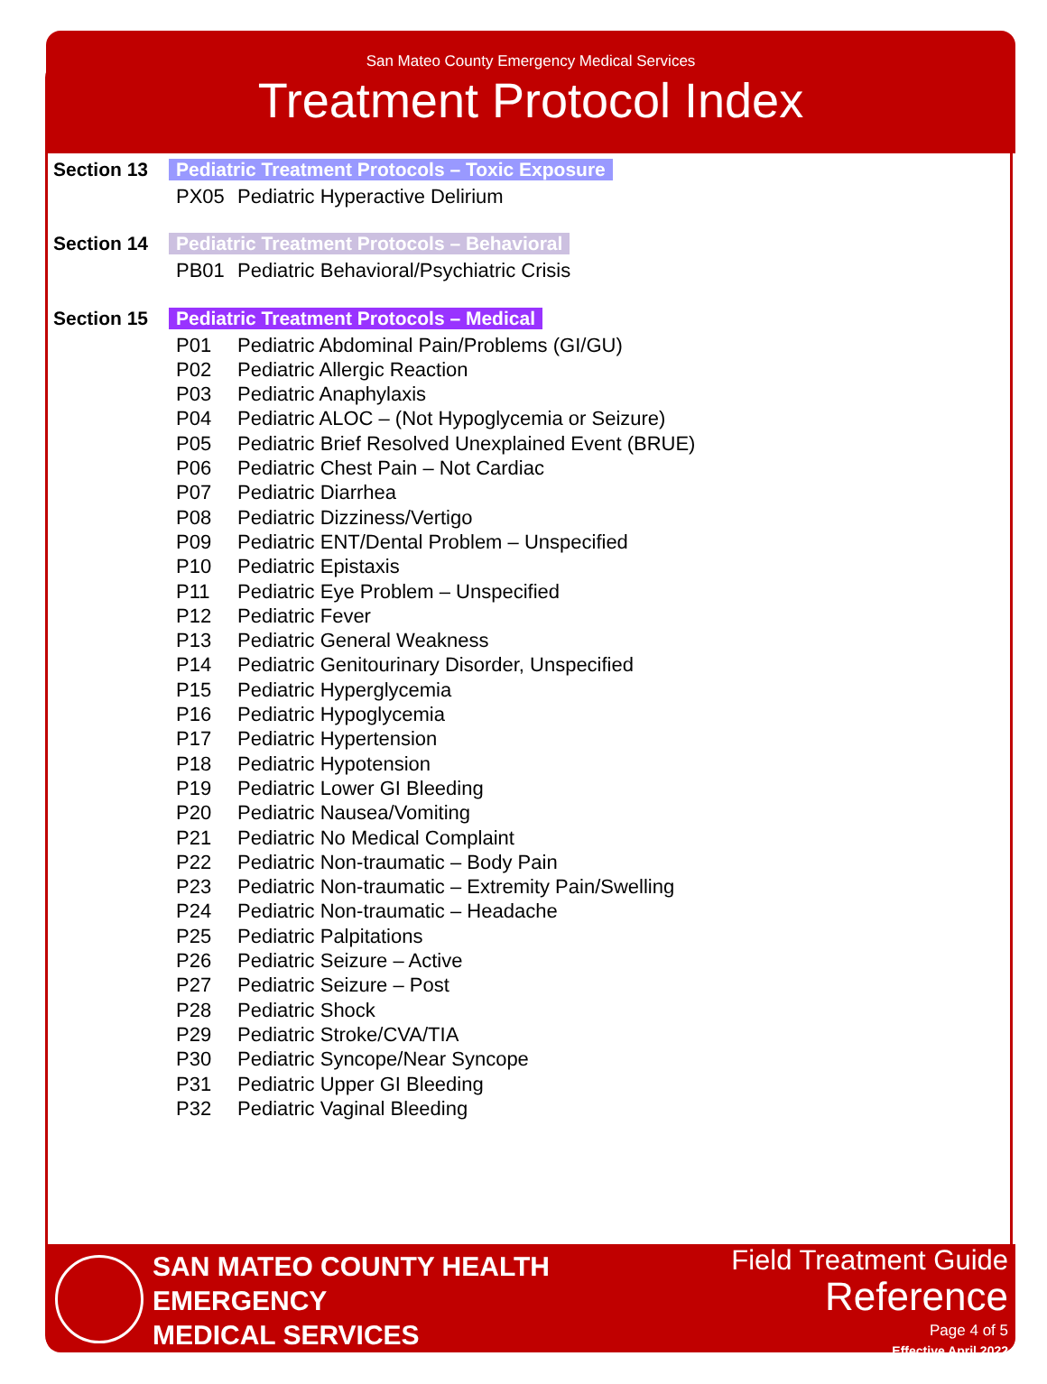San Mateo County Emergency Medical Services
Treatment Protocol Index
Section 13 Pediatric Treatment Protocols – Toxic Exposure
PX05 Pediatric Hyperactive Delirium
Section 14 Pediatric Treatment Protocols – Behavioral
PB01 Pediatric Behavioral/Psychiatric Crisis
Section 15 Pediatric Treatment Protocols – Medical
P01 Pediatric Abdominal Pain/Problems (GI/GU)
P02 Pediatric Allergic Reaction
P03 Pediatric Anaphylaxis
P04 Pediatric ALOC – (Not Hypoglycemia or Seizure)
P05 Pediatric Brief Resolved Unexplained Event (BRUE)
P06 Pediatric Chest Pain – Not Cardiac
P07 Pediatric Diarrhea
P08 Pediatric Dizziness/Vertigo
P09 Pediatric ENT/Dental Problem – Unspecified
P10 Pediatric Epistaxis
P11 Pediatric Eye Problem – Unspecified
P12 Pediatric Fever
P13 Pediatric General Weakness
P14 Pediatric Genitourinary Disorder, Unspecified
P15 Pediatric Hyperglycemia
P16 Pediatric Hypoglycemia
P17 Pediatric Hypertension
P18 Pediatric Hypotension
P19 Pediatric Lower GI Bleeding
P20 Pediatric Nausea/Vomiting
P21 Pediatric No Medical Complaint
P22 Pediatric Non-traumatic – Body Pain
P23 Pediatric Non-traumatic – Extremity Pain/Swelling
P24 Pediatric Non-traumatic – Headache
P25 Pediatric Palpitations
P26 Pediatric Seizure – Active
P27 Pediatric Seizure – Post
P28 Pediatric Shock
P29 Pediatric Stroke/CVA/TIA
P30 Pediatric Syncope/Near Syncope
P31 Pediatric Upper GI Bleeding
P32 Pediatric Vaginal Bleeding
SAN MATEO COUNTY HEALTH
EMERGENCY
MEDICAL SERVICES
Field Treatment Guide
Reference
Page 4 of 5
Effective April 2022